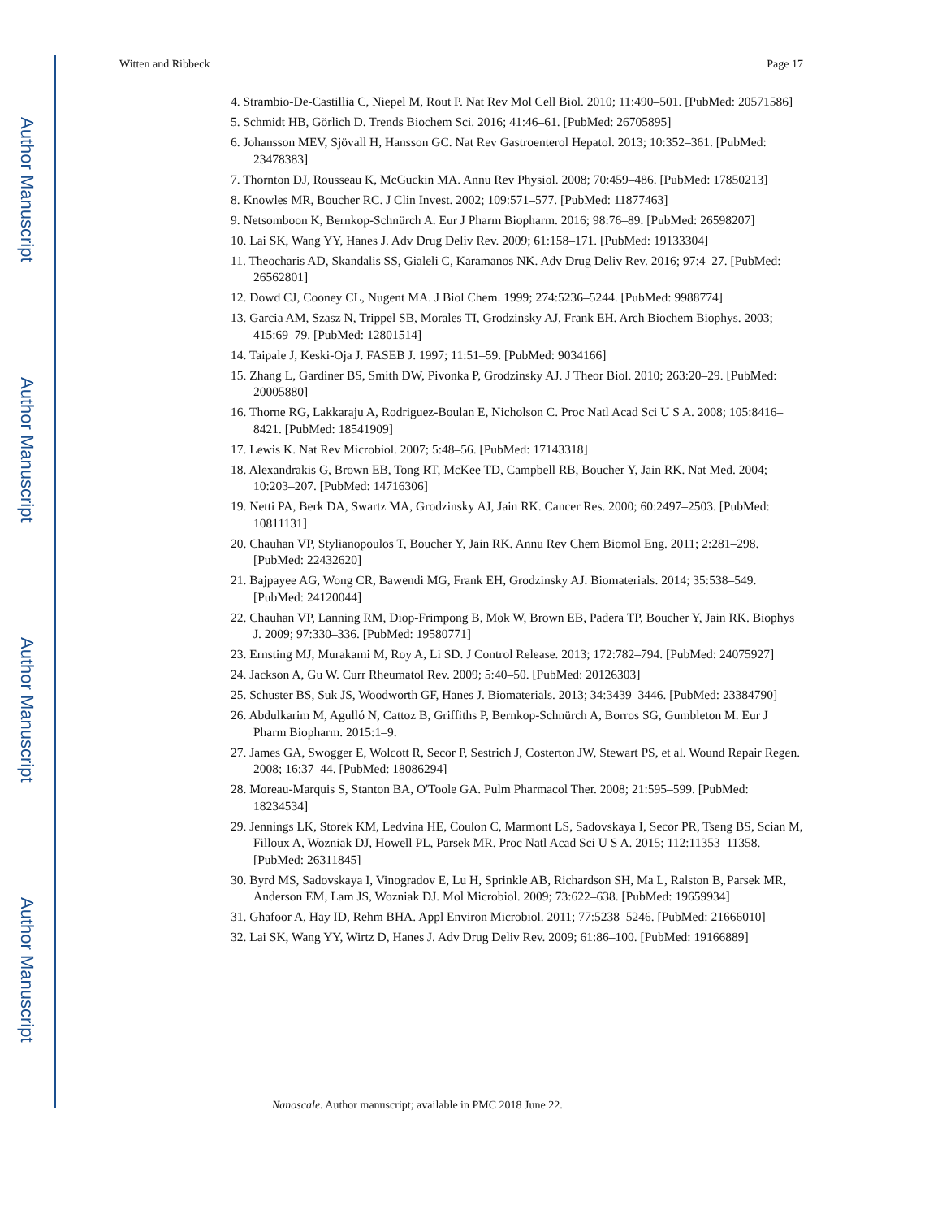Author Manuscript
Author Manuscript
Author Manuscript
Author Manuscript
Witten and Ribbeck Page 17
4. Strambio-De-Castillia C, Niepel M, Rout P. Nat Rev Mol Cell Biol. 2010; 11:490–501. [PubMed: 20571586]
5. Schmidt HB, Görlich D. Trends Biochem Sci. 2016; 41:46–61. [PubMed: 26705895]
6. Johansson MEV, Sjövall H, Hansson GC. Nat Rev Gastroenterol Hepatol. 2013; 10:352–361. [PubMed: 23478383]
7. Thornton DJ, Rousseau K, McGuckin MA. Annu Rev Physiol. 2008; 70:459–486. [PubMed: 17850213]
8. Knowles MR, Boucher RC. J Clin Invest. 2002; 109:571–577. [PubMed: 11877463]
9. Netsomboon K, Bernkop-Schnürch A. Eur J Pharm Biopharm. 2016; 98:76–89. [PubMed: 26598207]
10. Lai SK, Wang YY, Hanes J. Adv Drug Deliv Rev. 2009; 61:158–171. [PubMed: 19133304]
11. Theocharis AD, Skandalis SS, Gialeli C, Karamanos NK. Adv Drug Deliv Rev. 2016; 97:4–27. [PubMed: 26562801]
12. Dowd CJ, Cooney CL, Nugent MA. J Biol Chem. 1999; 274:5236–5244. [PubMed: 9988774]
13. Garcia AM, Szasz N, Trippel SB, Morales TI, Grodzinsky AJ, Frank EH. Arch Biochem Biophys. 2003; 415:69–79. [PubMed: 12801514]
14. Taipale J, Keski-Oja J. FASEB J. 1997; 11:51–59. [PubMed: 9034166]
15. Zhang L, Gardiner BS, Smith DW, Pivonka P, Grodzinsky AJ. J Theor Biol. 2010; 263:20–29. [PubMed: 20005880]
16. Thorne RG, Lakkaraju A, Rodriguez-Boulan E, Nicholson C. Proc Natl Acad Sci U S A. 2008; 105:8416–8421. [PubMed: 18541909]
17. Lewis K. Nat Rev Microbiol. 2007; 5:48–56. [PubMed: 17143318]
18. Alexandrakis G, Brown EB, Tong RT, McKee TD, Campbell RB, Boucher Y, Jain RK. Nat Med. 2004; 10:203–207. [PubMed: 14716306]
19. Netti PA, Berk DA, Swartz MA, Grodzinsky AJ, Jain RK. Cancer Res. 2000; 60:2497–2503. [PubMed: 10811131]
20. Chauhan VP, Stylianopoulos T, Boucher Y, Jain RK. Annu Rev Chem Biomol Eng. 2011; 2:281–298. [PubMed: 22432620]
21. Bajpayee AG, Wong CR, Bawendi MG, Frank EH, Grodzinsky AJ. Biomaterials. 2014; 35:538–549. [PubMed: 24120044]
22. Chauhan VP, Lanning RM, Diop-Frimpong B, Mok W, Brown EB, Padera TP, Boucher Y, Jain RK. Biophys J. 2009; 97:330–336. [PubMed: 19580771]
23. Ernsting MJ, Murakami M, Roy A, Li SD. J Control Release. 2013; 172:782–794. [PubMed: 24075927]
24. Jackson A, Gu W. Curr Rheumatol Rev. 2009; 5:40–50. [PubMed: 20126303]
25. Schuster BS, Suk JS, Woodworth GF, Hanes J. Biomaterials. 2013; 34:3439–3446. [PubMed: 23384790]
26. Abdulkarim M, Agulló N, Cattoz B, Griffiths P, Bernkop-Schnürch A, Borros SG, Gumbleton M. Eur J Pharm Biopharm. 2015:1–9.
27. James GA, Swogger E, Wolcott R, Secor P, Sestrich J, Costerton JW, Stewart PS, et al. Wound Repair Regen. 2008; 16:37–44. [PubMed: 18086294]
28. Moreau-Marquis S, Stanton BA, O'Toole GA. Pulm Pharmacol Ther. 2008; 21:595–599. [PubMed: 18234534]
29. Jennings LK, Storek KM, Ledvina HE, Coulon C, Marmont LS, Sadovskaya I, Secor PR, Tseng BS, Scian M, Filloux A, Wozniak DJ, Howell PL, Parsek MR. Proc Natl Acad Sci U S A. 2015; 112:11353–11358. [PubMed: 26311845]
30. Byrd MS, Sadovskaya I, Vinogradov E, Lu H, Sprinkle AB, Richardson SH, Ma L, Ralston B, Parsek MR, Anderson EM, Lam JS, Wozniak DJ. Mol Microbiol. 2009; 73:622–638. [PubMed: 19659934]
31. Ghafoor A, Hay ID, Rehm BHA. Appl Environ Microbiol. 2011; 77:5238–5246. [PubMed: 21666010]
32. Lai SK, Wang YY, Wirtz D, Hanes J. Adv Drug Deliv Rev. 2009; 61:86–100. [PubMed: 19166889]
Nanoscale. Author manuscript; available in PMC 2018 June 22.